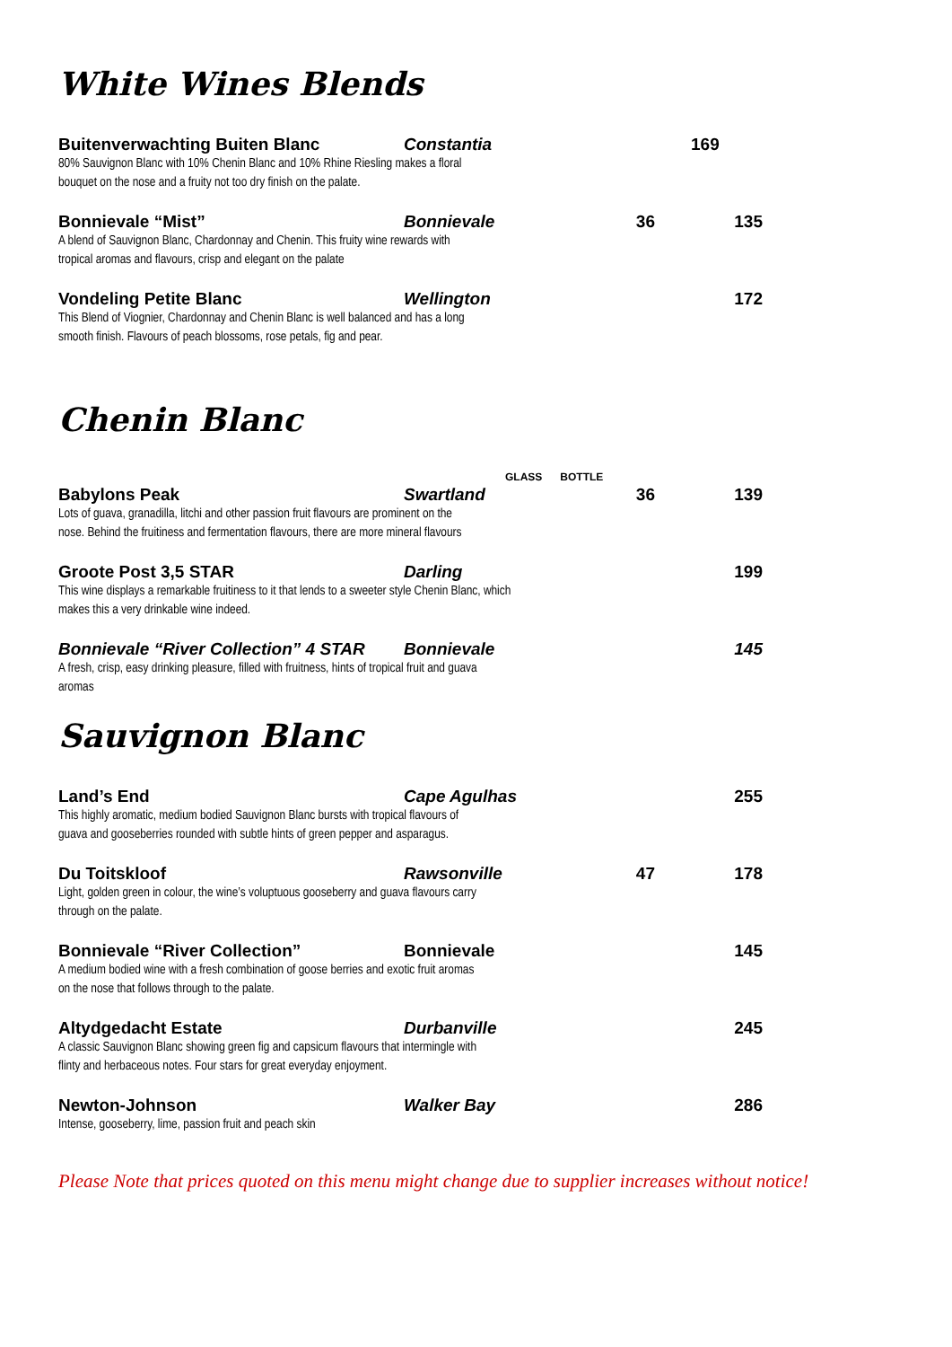White Wines Blends
Buitenverwachting Buiten Blanc Constantia 169
80% Sauvignon Blanc with 10% Chenin Blanc and 10% Rhine Riesling makes a floral bouquet on the nose and a fruity not too dry finish on the palate.
Bonnievale “Mist” Bonnievale 36 135
A blend of Sauvignon Blanc, Chardonnay and Chenin. This fruity wine rewards with tropical aromas and flavours, crisp and elegant on the palate
Vondeling Petite Blanc Wellington 172
This Blend of Viognier, Chardonnay and Chenin Blanc is well balanced and has a long smooth finish. Flavours of peach blossoms, rose petals, fig and pear.
Chenin Blanc
GLASS BOTTLE
Babylons Peak Swartland 36 139
Lots of guava, granadilla, litchi and other passion fruit flavours are prominent on the nose. Behind the fruitiness and fermentation flavours, there are more mineral flavours
Groote Post 3,5 STAR Darling 199
This wine displays a remarkable fruitiness to it that lends to a sweeter style Chenin Blanc, which makes this a very drinkable wine indeed.
Bonnievale “River Collection” 4 STAR Bonnievale 145
A fresh, crisp, easy drinking pleasure, filled with fruitness, hints of tropical fruit and guava aromas
Sauvignon Blanc
Land’s End Cape Agulhas 255
This highly aromatic, medium bodied Sauvignon Blanc bursts with tropical flavours of guava and gooseberries rounded with subtle hints of green pepper and asparagus.
Du Toitskloof Rawsonville 47 178
Light, golden green in colour, the wine’s voluptuous gooseberry and guava flavours carry through on the palate.
Bonnievale “River Collection” Bonnievale 145
A medium bodied wine with a fresh combination of goose berries and exotic fruit aromas on the nose that follows through to the palate.
Altydgedacht Estate Durbanville 245
A classic Sauvignon Blanc showing green fig and capsicum flavours that intermingle with flinty and herbaceous notes. Four stars for great everyday enjoyment.
Newton-Johnson Walker Bay 286
Intense, gooseberry, lime, passion fruit and peach skin
Please Note that prices quoted on this menu might change due to supplier increases without notice!